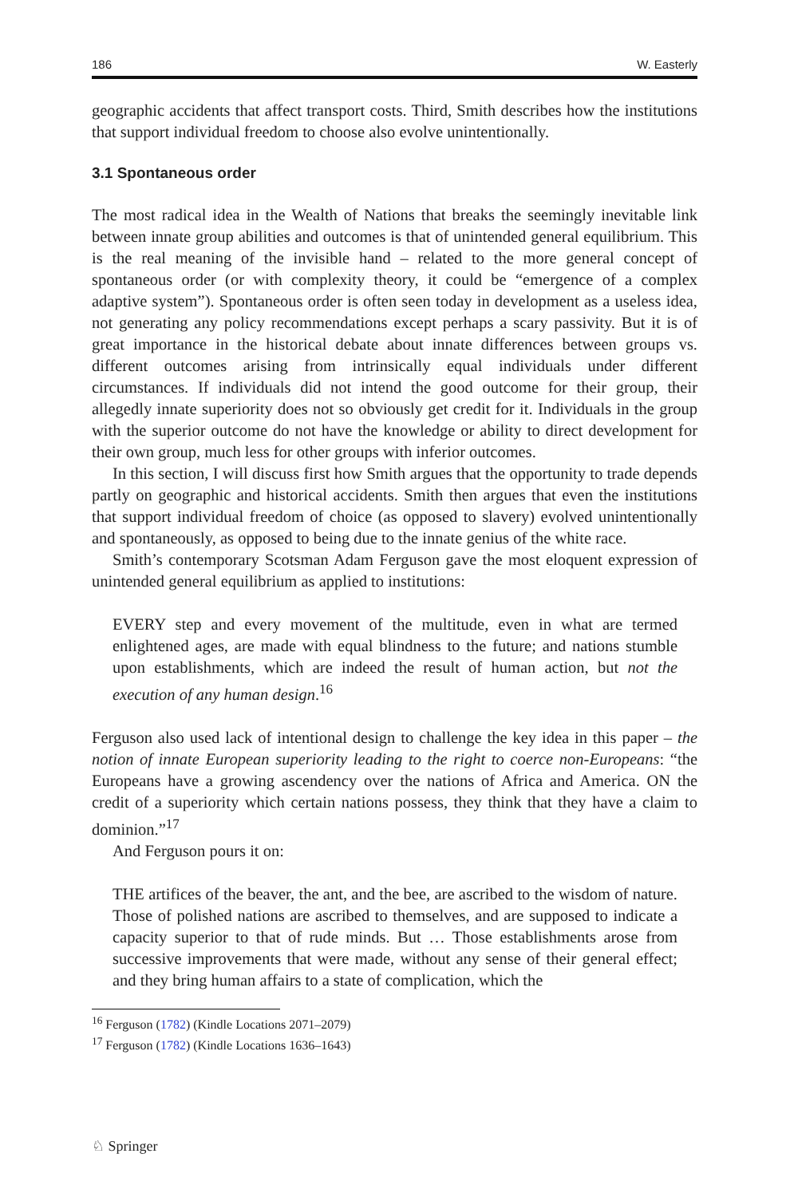186 W. Easterly
geographic accidents that affect transport costs. Third, Smith describes how the institutions that support individual freedom to choose also evolve unintentionally.
3.1 Spontaneous order
The most radical idea in the Wealth of Nations that breaks the seemingly inevitable link between innate group abilities and outcomes is that of unintended general equilibrium. This is the real meaning of the invisible hand – related to the more general concept of spontaneous order (or with complexity theory, it could be “emergence of a complex adaptive system”). Spontaneous order is often seen today in development as a useless idea, not generating any policy recommendations except perhaps a scary passivity. But it is of great importance in the historical debate about innate differences between groups vs. different outcomes arising from intrinsically equal individuals under different circumstances. If individuals did not intend the good outcome for their group, their allegedly innate superiority does not so obviously get credit for it. Individuals in the group with the superior outcome do not have the knowledge or ability to direct development for their own group, much less for other groups with inferior outcomes.
In this section, I will discuss first how Smith argues that the opportunity to trade depends partly on geographic and historical accidents. Smith then argues that even the institutions that support individual freedom of choice (as opposed to slavery) evolved unintentionally and spontaneously, as opposed to being due to the innate genius of the white race.
Smith’s contemporary Scotsman Adam Ferguson gave the most eloquent expression of unintended general equilibrium as applied to institutions:
EVERY step and every movement of the multitude, even in what are termed enlightened ages, are made with equal blindness to the future; and nations stumble upon establishments, which are indeed the result of human action, but not the execution of any human design.<sup>16</sup>
Ferguson also used lack of intentional design to challenge the key idea in this paper – the notion of innate European superiority leading to the right to coerce non-Europeans: “the Europeans have a growing ascendency over the nations of Africa and America. ON the credit of a superiority which certain nations possess, they think that they have a claim to dominion.”<sup>17</sup>
And Ferguson pours it on:
THE artifices of the beaver, the ant, and the bee, are ascribed to the wisdom of nature. Those of polished nations are ascribed to themselves, and are supposed to indicate a capacity superior to that of rude minds. But … Those establishments arose from successive improvements that were made, without any sense of their general effect; and they bring human affairs to a state of complication, which the
<sup>16</sup> Ferguson (1782) (Kindle Locations 2071–2079)
<sup>17</sup> Ferguson (1782) (Kindle Locations 1636–1643)
♘ Springer